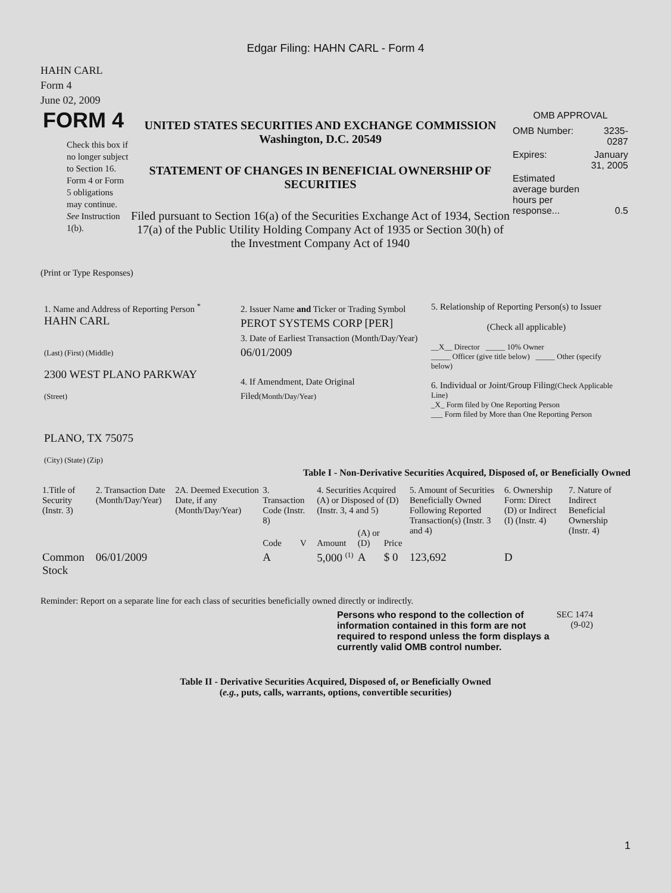Edgar Filing: HAHN CARL - Form 4
HAHN CARL
Form 4
June 02, 2009
FORM 4
Check this box if no longer subject to Section 16. Form 4 or Form 5 obligations may continue. See Instruction 1(b).
UNITED STATES SECURITIES AND EXCHANGE COMMISSION
Washington, D.C. 20549
STATEMENT OF CHANGES IN BENEFICIAL OWNERSHIP OF SECURITIES
Filed pursuant to Section 16(a) of the Securities Exchange Act of 1934, Section 17(a) of the Public Utility Holding Company Act of 1935 or Section 30(h) of the Investment Company Act of 1940
OMB APPROVAL
| OMB Number: | 3235-0287 |
| Expires: | January 31, 2005 |
| Estimated average burden hours per response... | 0.5 |
(Print or Type Responses)
1. Name and Address of Reporting Person <sup>*</sup>
HAHN CARL
(Last) (First) (Middle)
2300 WEST PLANO PARKWAY
(Street)
PLANO, TX 75075
(City) (State) (Zip)
2. Issuer Name and Ticker or Trading Symbol
PEROT SYSTEMS CORP [PER]
3. Date of Earliest Transaction (Month/Day/Year)
06/01/2009
4. If Amendment, Date Original Filed(Month/Day/Year)
5. Relationship of Reporting Person(s) to Issuer
(Check all applicable)
__X__ Director _____ 10% Owner
_____ Officer (give title below) _____ Other (specify below)
6. Individual or Joint/Group Filing(Check Applicable Line)
_X_ Form filed by One Reporting Person
___ Form filed by More than One Reporting Person
Table I - Non-Derivative Securities Acquired, Disposed of, or Beneficially Owned
| 1.Title of Security (Instr. 3) | 2. Transaction Date (Month/Day/Year) | 2A. Deemed Execution Date, if any (Month/Day/Year) | 3. Transaction Code (Instr. 8) | | 4. Securities Acquired (A) or Disposed of (D) (Instr. 3, 4 and 5) | | | 5. Amount of Securities Beneficially Owned Following Reported Transaction(s) (Instr. 3 and 4) | 6. Ownership Form: Direct (D) or Indirect (I) (Instr. 4) | 7. Nature of Indirect Beneficial Ownership (Instr. 4) |
| --- | --- | --- | --- | --- | --- | --- | --- | --- | --- | --- |
| | | | Code | V | Amount | (A) or (D) | Price | | | |
| Common Stock | 06/01/2009 | | A | | 5,000 <sup>(1)</sup> | A | $ 0 | 123,692 | D | |
Reminder: Report on a separate line for each class of securities beneficially owned directly or indirectly.
Persons who respond to the collection of information contained in this form are not required to respond unless the form displays a currently valid OMB control number.
SEC 1474 (9-02)
Table II - Derivative Securities Acquired, Disposed of, or Beneficially Owned
(e.g., puts, calls, warrants, options, convertible securities)
1